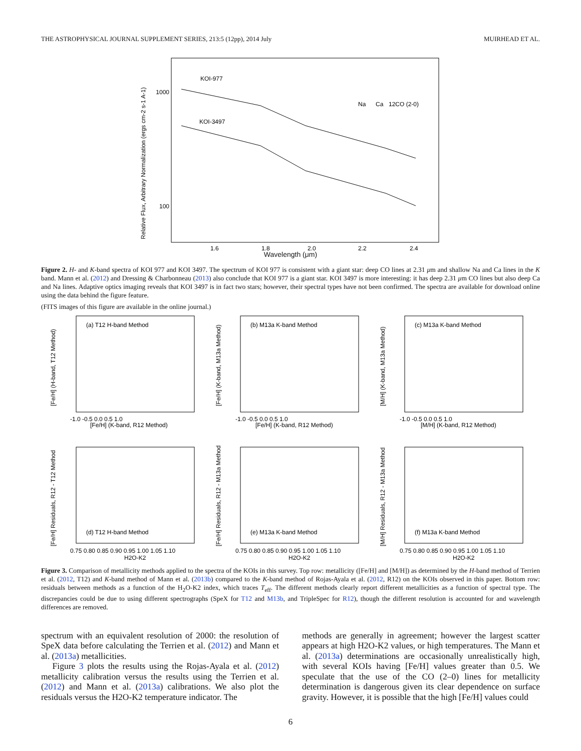THE ASTROPHYSICAL JOURNAL SUPPLEMENT SERIES, 213:5 (12pp), 2014 July MUIRHEAD ET AL.
Relative Flux, Arbitrary Normalization (ergs cm-2 s-1 A-1)
1000
100
KOI-977
KOI-3497
Na
Ca
12CO (2-0)
1.6
1.8
2.0
2.2
2.4
Wavelength (μm)
Figure 2. H- and K-band spectra of KOI 977 and KOI 3497. The spectrum of KOI 977 is consistent with a giant star: deep CO lines at 2.31 μm and shallow Na and Ca lines in the K band. Mann et al. (2012) and Dressing & Charbonneau (2013) also conclude that KOI 977 is a giant star. KOI 3497 is more interesting: it has deep 2.31 μm CO lines but also deep Ca and Na lines. Adaptive optics imaging reveals that KOI 3497 is in fact two stars; however, their spectral types have not been confirmed. The spectra are available for download online using the data behind the figure feature.
(FITS images of this figure are available in the online journal.)
(a) T12 H-band Method
[Fe/H] (K-band, R12 Method)
[Fe/H] (H-band, T12 Method)
-1.0 -0.5 0.0 0.5 1.0
(b) M13a K-band Method
[Fe/H] (K-band, R12 Method)
[Fe/H] (K-band, M13a Method)
-1.0 -0.5 0.0 0.5 1.0
(c) M13a K-band Method
[M/H] (K-band, R12 Method)
[M/H] (K-band, M13a Method)
-1.0 -0.5 0.0 0.5 1.0
(d) T12 H-band Method
H2O-K2
[Fe/H] Residuals, R12 - T12 Method
0.75 0.80 0.85 0.90 0.95 1.00 1.05 1.10
(e) M13a K-band Method
H2O-K2
[Fe/H] Residuals, R12 - M13a Method
0.75 0.80 0.85 0.90 0.95 1.00 1.05 1.10
(f) M13a K-band Method
H2O-K2
[M/H] Residuals, R12 - M13a Method
0.75 0.80 0.85 0.90 0.95 1.00 1.05 1.10
Figure 3. Comparison of metallicity methods applied to the spectra of the KOIs in this survey. Top row: metallicity ([Fe/H] and [M/H]) as determined by the H-band method of Terrien et al. (2012, T12) and K-band method of Mann et al. (2013b) compared to the K-band method of Rojas-Ayala et al. (2012, R12) on the KOIs observed in this paper. Bottom row: residuals between methods as a function of the H<sub>2</sub>O-K2 index, which traces T<sub>eff</sub>. The different methods clearly report different metallicities as a function of spectral type. The discrepancies could be due to using different spectrographs (SpeX for T12 and M13b, and TripleSpec for R12), though the different resolution is accounted for and wavelength differences are removed.
spectrum with an equivalent resolution of 2000: the resolution of SpeX data before calculating the Terrien et al. (2012) and Mann et al. (2013a) metallicities.
Figure 3 plots the results using the Rojas-Ayala et al. (2012) metallicity calibration versus the results using the Terrien et al. (2012) and Mann et al. (2013a) calibrations. We also plot the residuals versus the H2O-K2 temperature indicator. The
methods are generally in agreement; however the largest scatter appears at high H2O-K2 values, or high temperatures. The Mann et al. (2013a) determinations are occasionally unrealistically high, with several KOIs having [Fe/H] values greater than 0.5. We speculate that the use of the CO (2–0) lines for metallicity determination is dangerous given its clear dependence on surface gravity. However, it is possible that the high [Fe/H] values could
6